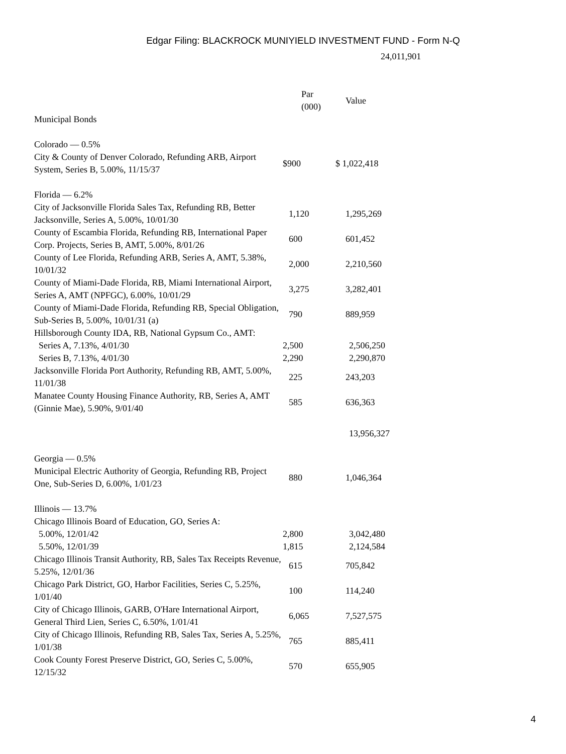Edgar Filing: BLACKROCK MUNIYIELD INVESTMENT FUND - Form N-Q
| | | 24,011,901 |
| | Par (000) | Value |
| Municipal Bonds | | |
| Colorado — 0.5% | | |
| City & County of Denver Colorado, Refunding ARB, Airport System, Series B, 5.00%, 11/15/37 | $900 | $ 1,022,418 |
| Florida — 6.2% | | |
| City of Jacksonville Florida Sales Tax, Refunding RB, Better Jacksonville, Series A, 5.00%, 10/01/30 | 1,120 | 1,295,269 |
| County of Escambia Florida, Refunding RB, International Paper Corp. Projects, Series B, AMT, 5.00%, 8/01/26 | 600 | 601,452 |
| County of Lee Florida, Refunding ARB, Series A, AMT, 5.38%, 10/01/32 | 2,000 | 2,210,560 |
| County of Miami-Dade Florida, RB, Miami International Airport, Series A, AMT (NPFGC), 6.00%, 10/01/29 | 3,275 | 3,282,401 |
| County of Miami-Dade Florida, Refunding RB, Special Obligation, Sub-Series B, 5.00%, 10/01/31 (a) | 790 | 889,959 |
| Hillsborough County IDA, RB, National Gypsum Co., AMT: | | |
| Series A, 7.13%, 4/01/30 | 2,500 | 2,506,250 |
| Series B, 7.13%, 4/01/30 | 2,290 | 2,290,870 |
| Jacksonville Florida Port Authority, Refunding RB, AMT, 5.00%, 11/01/38 | 225 | 243,203 |
| Manatee County Housing Finance Authority, RB, Series A, AMT (Ginnie Mae), 5.90%, 9/01/40 | 585 | 636,363 |
| | | 13,956,327 |
| Georgia — 0.5% | | |
| Municipal Electric Authority of Georgia, Refunding RB, Project One, Sub-Series D, 6.00%, 1/01/23 | 880 | 1,046,364 |
| Illinois — 13.7% | | |
| Chicago Illinois Board of Education, GO, Series A: | | |
| 5.00%, 12/01/42 | 2,800 | 3,042,480 |
| 5.50%, 12/01/39 | 1,815 | 2,124,584 |
| Chicago Illinois Transit Authority, RB, Sales Tax Receipts Revenue, 5.25%, 12/01/36 | 615 | 705,842 |
| Chicago Park District, GO, Harbor Facilities, Series C, 5.25%, 1/01/40 | 100 | 114,240 |
| City of Chicago Illinois, GARB, O'Hare International Airport, General Third Lien, Series C, 6.50%, 1/01/41 | 6,065 | 7,527,575 |
| City of Chicago Illinois, Refunding RB, Sales Tax, Series A, 5.25%, 1/01/38 | 765 | 885,411 |
| Cook County Forest Preserve District, GO, Series C, 5.00%, 12/15/32 | 570 | 655,905 |
4